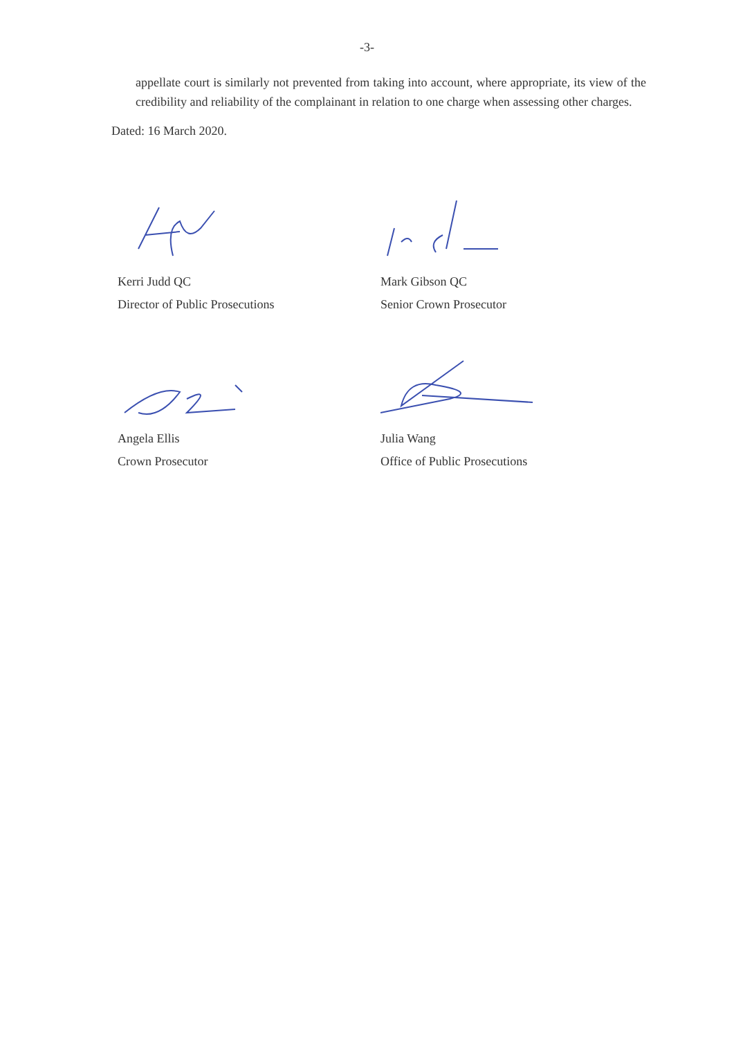-3-
appellate court is similarly not prevented from taking into account, where appropriate, its view of the credibility and reliability of the complainant in relation to one charge when assessing other charges.
Dated: 16 March 2020.
Kerri Judd QC
Director of Public Prosecutions
Mark Gibson QC
Senior Crown Prosecutor
Angela Ellis
Crown Prosecutor
Julia Wang
Office of Public Prosecutions